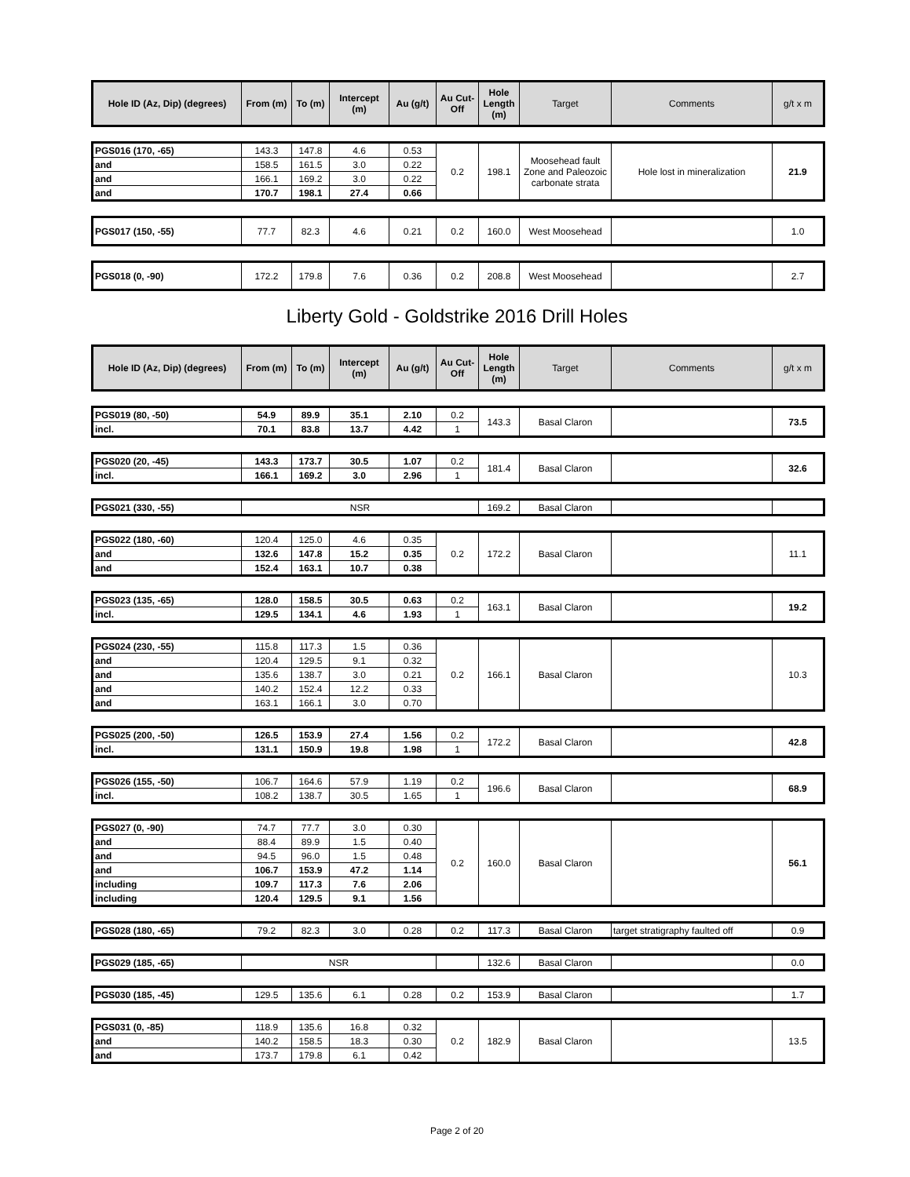| Hole ID (Az, Dip) (degrees) | From (m) | To (m) | Intercept (m) | Au (g/t) | Au Cut-Off | Hole Length (m) | Target | Comments | g/t x m |
| --- | --- | --- | --- | --- | --- | --- | --- | --- | --- |
| PGS016 (170, -65) | 143.3 | 147.8 | 4.6 | 0.53 | 0.2 | 198.1 | Moosehead fault Zone and Paleozoic carbonate strata | Hole lost in mineralization | 21.9 |
| and | 158.5 | 161.5 | 3.0 | 0.22 | | | | | |
| and | 166.1 | 169.2 | 3.0 | 0.22 | | | | | |
| and | 170.7 | 198.1 | 27.4 | 0.66 | | | | | |
| PGS017 (150, -55) | 77.7 | 82.3 | 4.6 | 0.21 | 0.2 | 160.0 | West Moosehead | | 1.0 |
| PGS018 (0, -90) | 172.2 | 179.8 | 7.6 | 0.36 | 0.2 | 208.8 | West Moosehead | | 2.7 |
Liberty Gold - Goldstrike 2016 Drill Holes
| Hole ID (Az, Dip) (degrees) | From (m) | To (m) | Intercept (m) | Au (g/t) | Au Cut-Off | Hole Length (m) | Target | Comments | g/t x m |
| --- | --- | --- | --- | --- | --- | --- | --- | --- | --- |
| PGS019 (80, -50) | 54.9 | 89.9 | 35.1 | 2.10 | 0.2 | 143.3 | Basal Claron | | 73.5 |
| incl. | 70.1 | 83.8 | 13.7 | 4.42 | 1 | | | | |
| PGS020 (20, -45) | 143.3 | 173.7 | 30.5 | 1.07 | 0.2 | 181.4 | Basal Claron | | 32.6 |
| incl. | 166.1 | 169.2 | 3.0 | 2.96 | 1 | | | | |
| PGS021 (330, -55) | NSR | 169.2 | Basal Claron | | |
| PGS022 (180, -60) | 120.4 | 125.0 | 4.6 | 0.35 | 0.2 | 172.2 | Basal Claron | | 11.1 |
| and | 132.6 | 147.8 | 15.2 | 0.35 | | | | | |
| and | 152.4 | 163.1 | 10.7 | 0.38 | | | | | |
| PGS023 (135, -65) | 128.0 | 158.5 | 30.5 | 0.63 | 0.2 | 163.1 | Basal Claron | | 19.2 |
| incl. | 129.5 | 134.1 | 4.6 | 1.93 | 1 | | | | |
| PGS024 (230, -55) | 115.8 | 117.3 | 1.5 | 0.36 | 0.2 | 166.1 | Basal Claron | | 10.3 |
| and | 120.4 | 129.5 | 9.1 | 0.32 | | | | | |
| and | 135.6 | 138.7 | 3.0 | 0.21 | | | | | |
| and | 140.2 | 152.4 | 12.2 | 0.33 | | | | | |
| and | 163.1 | 166.1 | 3.0 | 0.70 | | | | | |
| PGS025 (200, -50) | 126.5 | 153.9 | 27.4 | 1.56 | 0.2 | 172.2 | Basal Claron | | 42.8 |
| incl. | 131.1 | 150.9 | 19.8 | 1.98 | 1 | | | | |
| PGS026 (155, -50) | 106.7 | 164.6 | 57.9 | 1.19 | 0.2 | 196.6 | Basal Claron | | 68.9 |
| incl. | 108.2 | 138.7 | 30.5 | 1.65 | 1 | | | | |
| PGS027 (0, -90) | 74.7 | 77.7 | 3.0 | 0.30 | 0.2 | 160.0 | Basal Claron | | 56.1 |
| and | 88.4 | 89.9 | 1.5 | 0.40 | | | | | |
| and | 94.5 | 96.0 | 1.5 | 0.48 | | | | | |
| and | 106.7 | 153.9 | 47.2 | 1.14 | | | | | |
| including | 109.7 | 117.3 | 7.6 | 2.06 | | | | | |
| including | 120.4 | 129.5 | 9.1 | 1.56 | | | | | |
| PGS028 (180, -65) | 79.2 | 82.3 | 3.0 | 0.28 | 0.2 | 117.3 | Basal Claron | target stratigraphy faulted off | 0.9 |
| PGS029 (185, -65) | NSR | | 132.6 | Basal Claron | | 0.0 |
| PGS030 (185, -45) | 129.5 | 135.6 | 6.1 | 0.28 | 0.2 | 153.9 | Basal Claron | | 1.7 |
| PGS031 (0, -85) | 118.9 | 135.6 | 16.8 | 0.32 | 0.2 | 182.9 | Basal Claron | | 13.5 |
| and | 140.2 | 158.5 | 18.3 | 0.30 | | | | | |
| and | 173.7 | 179.8 | 6.1 | 0.42 | | | | | |
Page 2 of 20